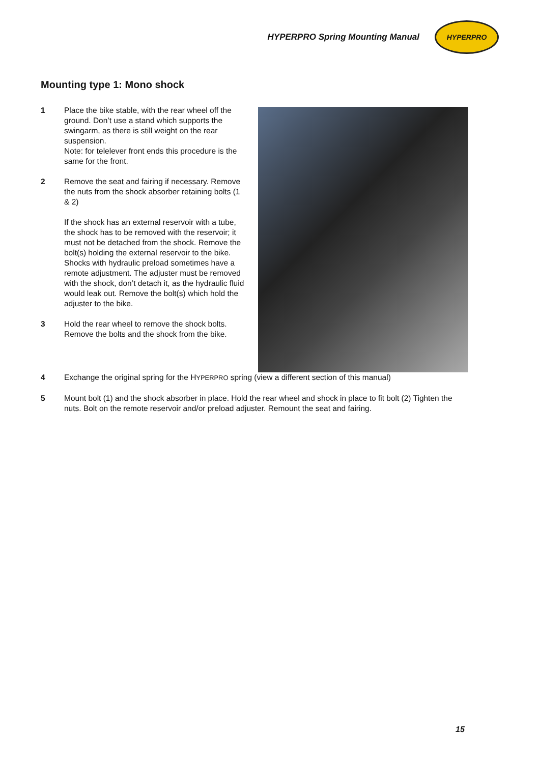HYPERPRO Spring Mounting Manual
HYPERPRO
Mounting type 1: Mono shock
1 Place the bike stable, with the rear wheel off the ground. Don’t use a stand which supports the swingarm, as there is still weight on the rear suspension.
Note: for telelever front ends this procedure is the same for the front.
2 Remove the seat and fairing if necessary. Remove the nuts from the shock absorber retaining bolts (1 & 2)
If the shock has an external reservoir with a tube, the shock has to be removed with the reservoir; it must not be detached from the shock. Remove the bolt(s) holding the external reservoir to the bike.
Shocks with hydraulic preload sometimes have a remote adjustment. The adjuster must be removed with the shock, don’t detach it, as the hydraulic fluid would leak out. Remove the bolt(s) which hold the adjuster to the bike.
3 Hold the rear wheel to remove the shock bolts. Remove the bolts and the shock from the bike.
4 Exchange the original spring for the HYPERPRO spring (view a different section of this manual)
5 Mount bolt (1) and the shock absorber in place. Hold the rear wheel and shock in place to fit bolt (2) Tighten the nuts. Bolt on the remote reservoir and/or preload adjuster. Remount the seat and fairing.
15